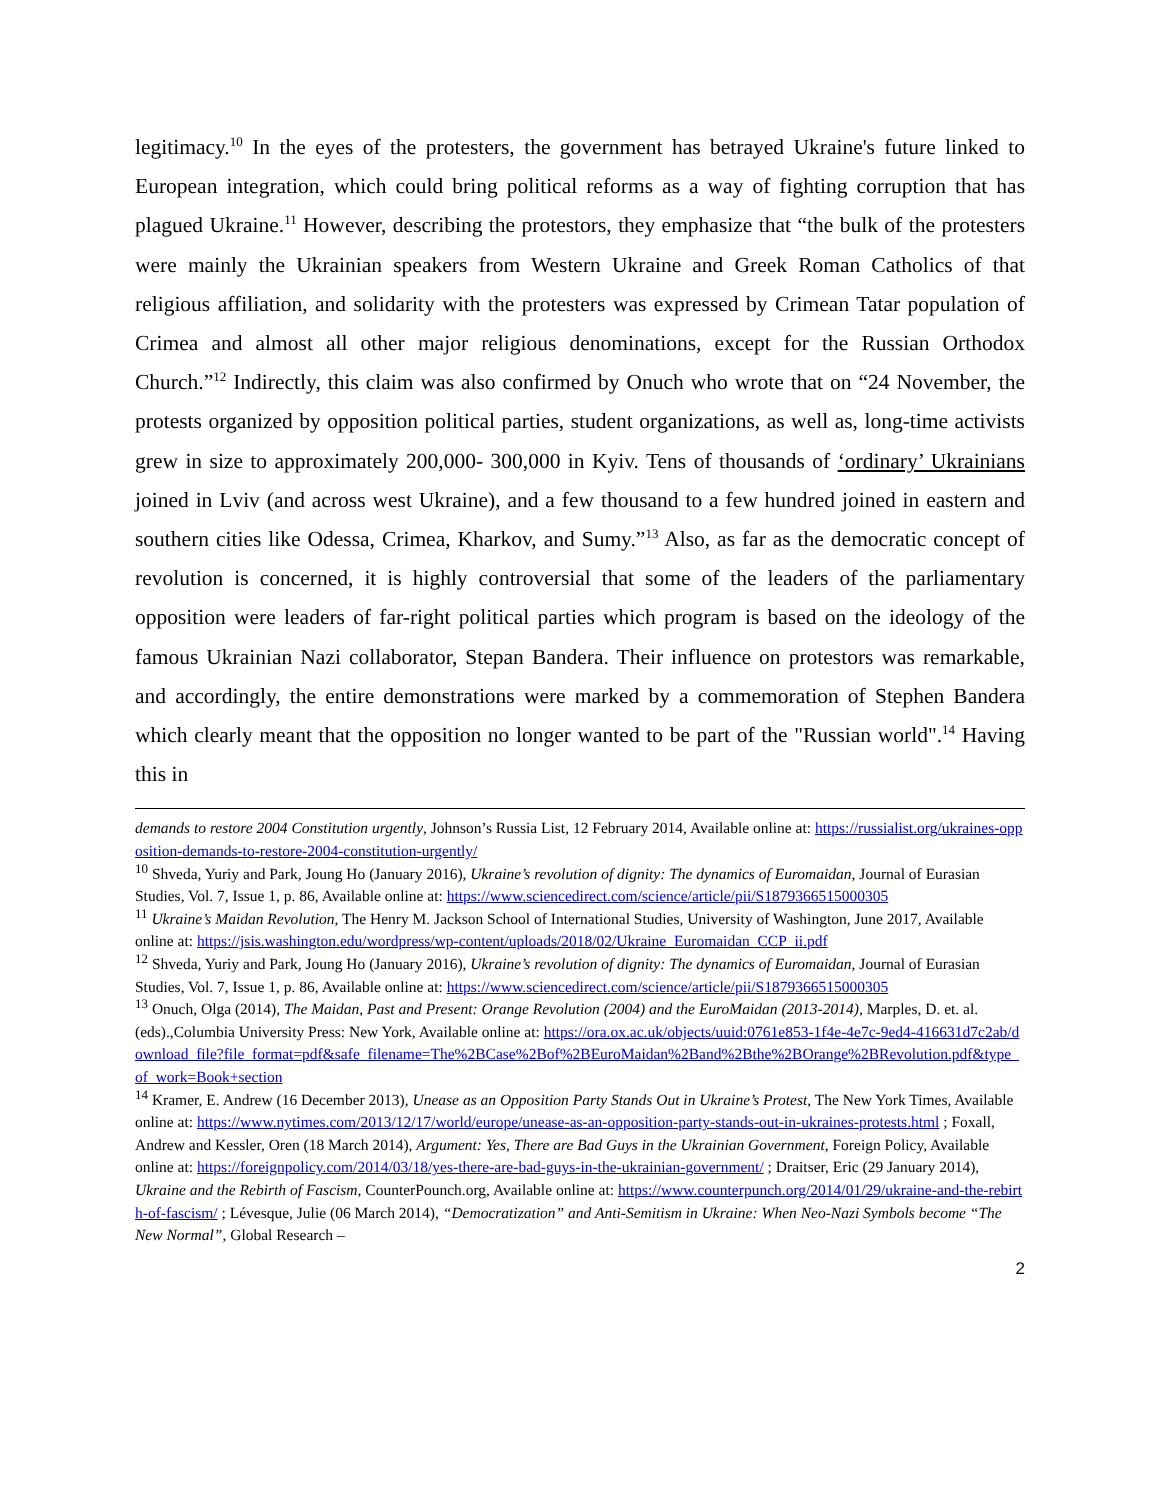legitimacy.<sup>10</sup> In the eyes of the protesters, the government has betrayed Ukraine's future linked to European integration, which could bring political reforms as a way of fighting corruption that has plagued Ukraine.<sup>11</sup> However, describing the protestors, they emphasize that “the bulk of the protesters were mainly the Ukrainian speakers from Western Ukraine and Greek Roman Catholics of that religious affiliation, and solidarity with the protesters was expressed by Crimean Tatar population of Crimea and almost all other major religious denominations, except for the Russian Orthodox Church.”<sup>12</sup> Indirectly, this claim was also confirmed by Onuch who wrote that on “24 November, the protests organized by opposition political parties, student organizations, as well as, long-time activists grew in size to approximately 200,000- 300,000 in Kyiv. Tens of thousands of ‘ordinary’ Ukrainians joined in Lviv (and across west Ukraine), and a few thousand to a few hundred joined in eastern and southern cities like Odessa, Crimea, Kharkov, and Sumy.”<sup>13</sup> Also, as far as the democratic concept of revolution is concerned, it is highly controversial that some of the leaders of the parliamentary opposition were leaders of far-right political parties which program is based on the ideology of the famous Ukrainian Nazi collaborator, Stepan Bandera. Their influence on protestors was remarkable, and accordingly, the entire demonstrations were marked by a commemoration of Stephen Bandera which clearly meant that the opposition no longer wanted to be part of the "Russian world".<sup>14</sup> Having this in
demands to restore 2004 Constitution urgently, Johnson’s Russia List, 12 February 2014, Available online at: https://russialist.org/ukraines-opposition-demands-to-restore-2004-constitution-urgently/
<sup>10</sup> Shveda, Yuriy and Park, Joung Ho (January 2016), Ukraine’s revolution of dignity: The dynamics of Euromaidan, Journal of Eurasian Studies, Vol. 7, Issue 1, p. 86, Available online at: https://www.sciencedirect.com/science/article/pii/S1879366515000305
<sup>11</sup> Ukraine’s Maidan Revolution, The Henry M. Jackson School of International Studies, University of Washington, June 2017, Available online at: https://jsis.washington.edu/wordpress/wp-content/uploads/2018/02/Ukraine_Euromaidan_CCP_ii.pdf
<sup>12</sup> Shveda, Yuriy and Park, Joung Ho (January 2016), Ukraine’s revolution of dignity: The dynamics of Euromaidan, Journal of Eurasian Studies, Vol. 7, Issue 1, p. 86, Available online at: https://www.sciencedirect.com/science/article/pii/S1879366515000305
<sup>13</sup> Onuch, Olga (2014), The Maidan, Past and Present: Orange Revolution (2004) and the EuroMaidan (2013-2014), Marples, D. et. al. (eds).,Columbia University Press: New York, Available online at: https://ora.ox.ac.uk/objects/uuid:0761e853-1f4e-4e7c-9ed4-416631d7c2ab/download_file?file_format=pdf&safe_filename=The%2BCase%2Bof%2BEuroMaidan%2Band%2Bthe%2BOrange%2BRevolution.pdf&type_of_work=Book+section
<sup>14</sup> Kramer, E. Andrew (16 December 2013), Unease as an Opposition Party Stands Out in Ukraine’s Protest, The New York Times, Available online at: https://www.nytimes.com/2013/12/17/world/europe/unease-as-an-opposition-party-stands-out-in-ukraines-protests.html ; Foxall, Andrew and Kessler, Oren (18 March 2014), Argument: Yes, There are Bad Guys in the Ukrainian Government, Foreign Policy, Available online at: https://foreignpolicy.com/2014/03/18/yes-there-are-bad-guys-in-the-ukrainian-government/ ; Draitser, Eric (29 January 2014), Ukraine and the Rebirth of Fascism, CounterPounch.org, Available online at: https://www.counterpunch.org/2014/01/29/ukraine-and-the-rebirth-of-fascism/ ; Lévesque, Julie (06 March 2014), “Democratization” and Anti-Semitism in Ukraine: When Neo-Nazi Symbols become “The New Normal”, Global Research –
2